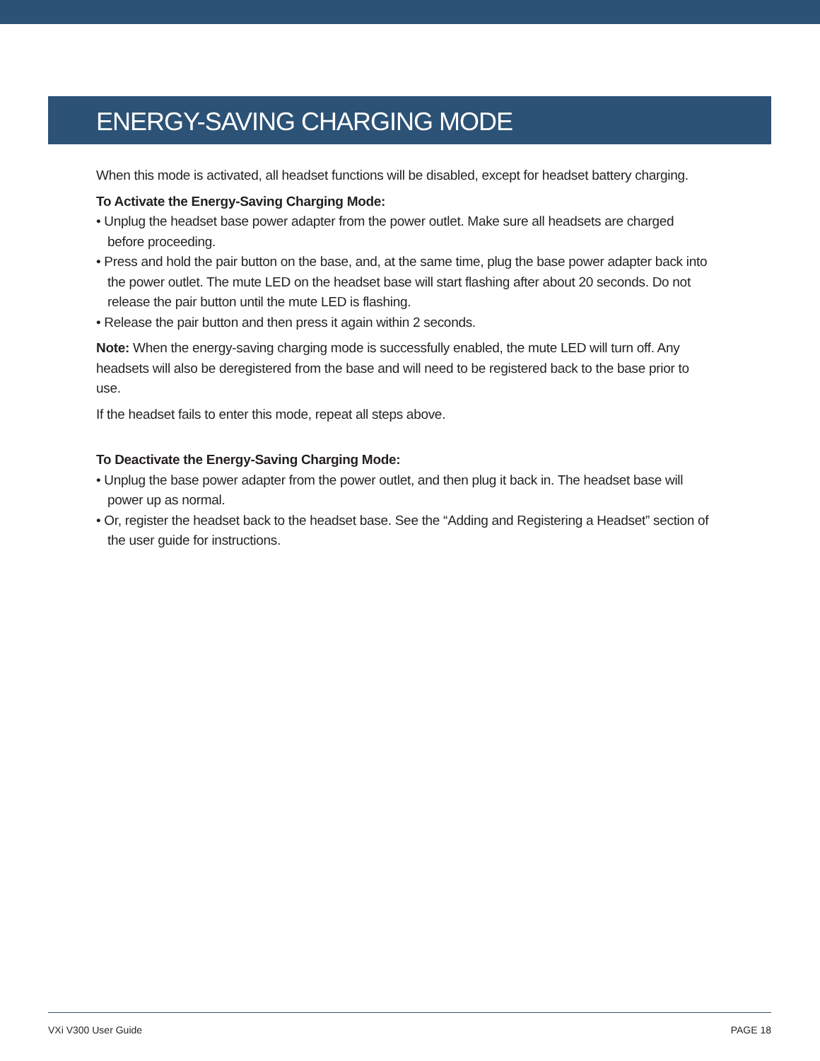ENERGY-SAVING CHARGING MODE
When this mode is activated, all headset functions will be disabled, except for headset battery charging.
To Activate the Energy-Saving Charging Mode:
• Unplug the headset base power adapter from the power outlet. Make sure all headsets are charged before proceeding.
• Press and hold the pair button on the base, and, at the same time, plug the base power adapter back into the power outlet. The mute LED on the headset base will start flashing after about 20 seconds. Do not release the pair button until the mute LED is flashing.
• Release the pair button and then press it again within 2 seconds.
Note: When the energy-saving charging mode is successfully enabled, the mute LED will turn off. Any headsets will also be deregistered from the base and will need to be registered back to the base prior to use.
If the headset fails to enter this mode, repeat all steps above.
To Deactivate the Energy-Saving Charging Mode:
• Unplug the base power adapter from the power outlet, and then plug it back in. The headset base will power up as normal.
• Or, register the headset back to the headset base. See the “Adding and Registering a Headset” section of the user guide for instructions.
VXi V300 User Guide PAGE 18